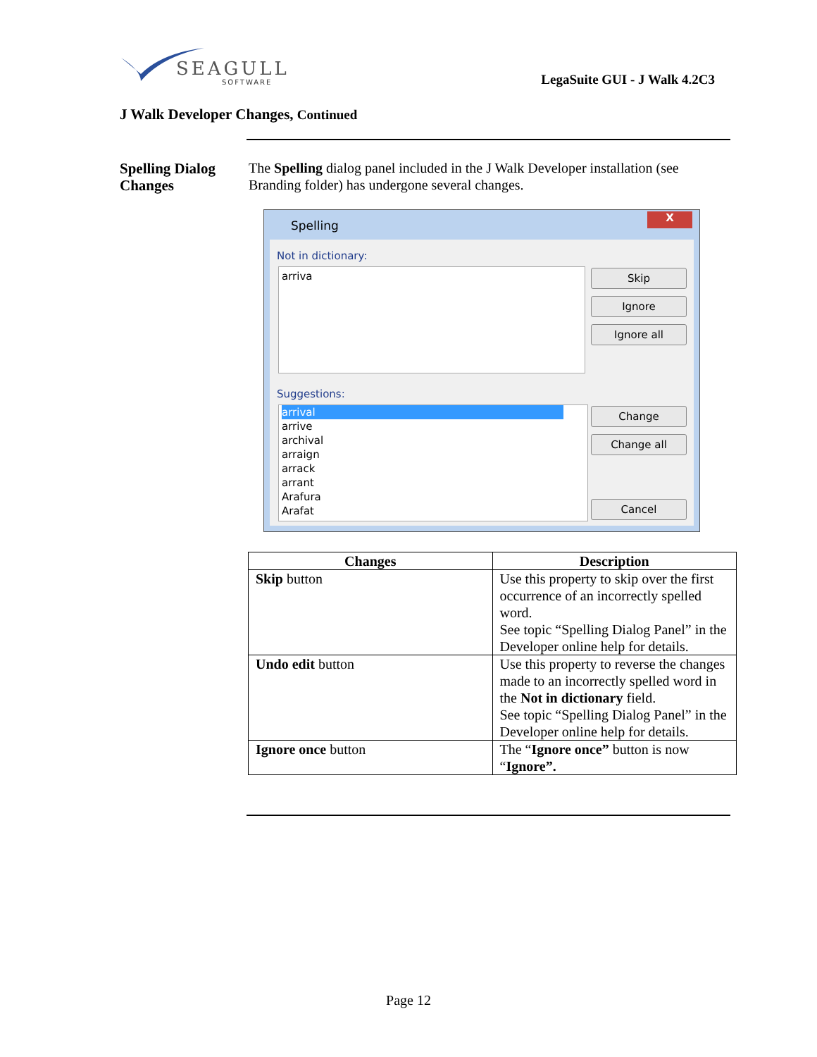SEAGULL
SOFTWARE
LegaSuite GUI - J Walk 4.2C3
J Walk Developer Changes, Continued
Spelling Dialog
Changes
The Spelling dialog panel included in the J Walk Developer installation (see Branding folder) has undergone several changes.
Spelling
X
Not in dictionary:
arriva Skip
Ignore
Ignore all
Suggestions:
arrival
arrive
archival
arraign
arrack
arrant
Arafura
Arafat
Change
Change all
Cancel
| Changes | Description |
| --- | --- |
| Skip button | Use this property to skip over the first occurrence of an incorrectly spelled word. See topic “Spelling Dialog Panel” in the Developer online help for details. |
| Undo edit button | Use this property to reverse the changes made to an incorrectly spelled word in the Not in dictionary field. See topic “Spelling Dialog Panel” in the Developer online help for details. |
| Ignore once button | The “ Ignore once” button is now “ Ignore”. |
Page 12